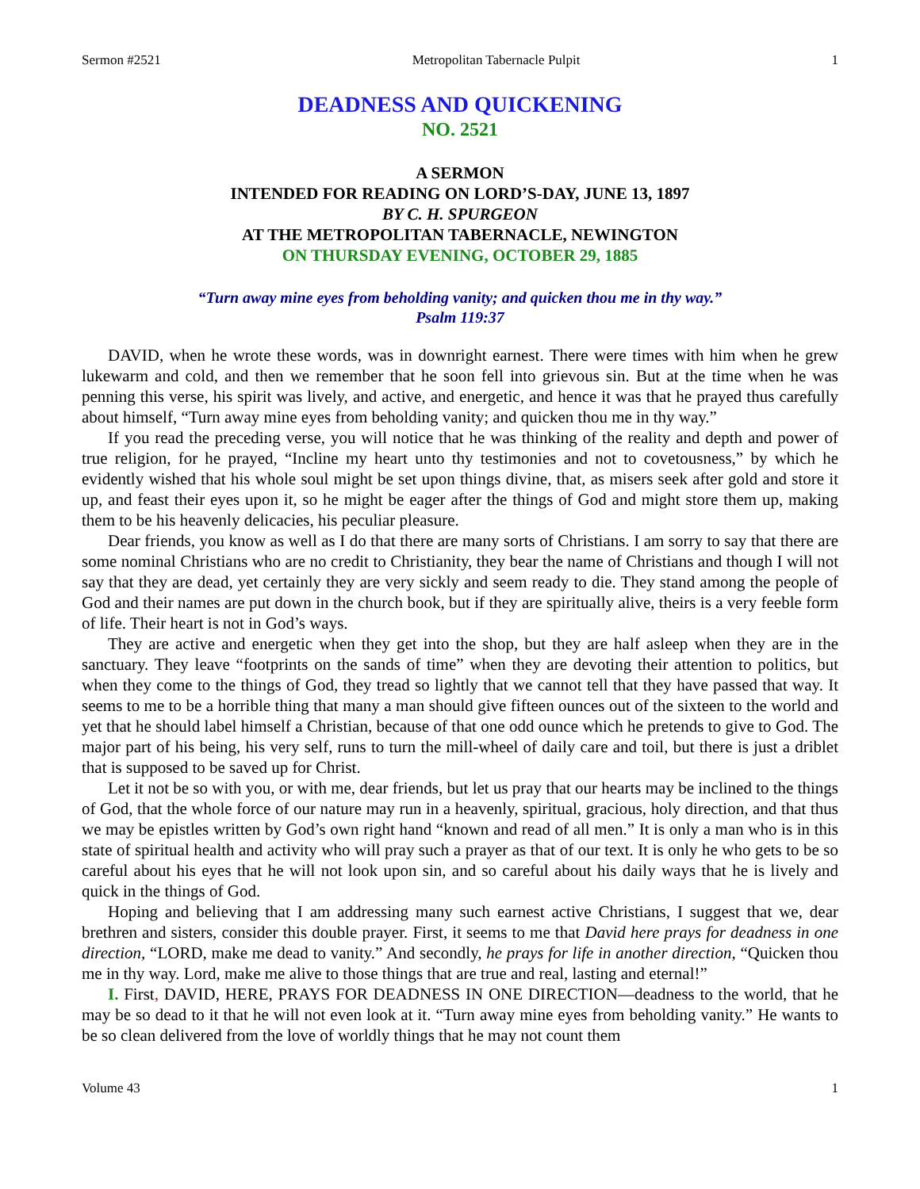Sermon #2521 Metropolitan Tabernacle Pulpit 1
DEADNESS AND QUICKENING
NO. 2521
A SERMON
INTENDED FOR READING ON LORD’S-DAY, JUNE 13, 1897
BY C. H. SPURGEON
AT THE METROPOLITAN TABERNACLE, NEWINGTON
ON THURSDAY EVENING, OCTOBER 29, 1885
“Turn away mine eyes from beholding vanity; and quicken thou me in thy way.”
Psalm 119:37
DAVID, when he wrote these words, was in downright earnest. There were times with him when he grew lukewarm and cold, and then we remember that he soon fell into grievous sin. But at the time when he was penning this verse, his spirit was lively, and active, and energetic, and hence it was that he prayed thus carefully about himself, “Turn away mine eyes from beholding vanity; and quicken thou me in thy way.”
If you read the preceding verse, you will notice that he was thinking of the reality and depth and power of true religion, for he prayed, “Incline my heart unto thy testimonies and not to covetousness,” by which he evidently wished that his whole soul might be set upon things divine, that, as misers seek after gold and store it up, and feast their eyes upon it, so he might be eager after the things of God and might store them up, making them to be his heavenly delicacies, his peculiar pleasure.
Dear friends, you know as well as I do that there are many sorts of Christians. I am sorry to say that there are some nominal Christians who are no credit to Christianity, they bear the name of Christians and though I will not say that they are dead, yet certainly they are very sickly and seem ready to die. They stand among the people of God and their names are put down in the church book, but if they are spiritually alive, theirs is a very feeble form of life. Their heart is not in God’s ways.
They are active and energetic when they get into the shop, but they are half asleep when they are in the sanctuary. They leave “footprints on the sands of time” when they are devoting their attention to politics, but when they come to the things of God, they tread so lightly that we cannot tell that they have passed that way. It seems to me to be a horrible thing that many a man should give fifteen ounces out of the sixteen to the world and yet that he should label himself a Christian, because of that one odd ounce which he pretends to give to God. The major part of his being, his very self, runs to turn the mill-wheel of daily care and toil, but there is just a driblet that is supposed to be saved up for Christ.
Let it not be so with you, or with me, dear friends, but let us pray that our hearts may be inclined to the things of God, that the whole force of our nature may run in a heavenly, spiritual, gracious, holy direction, and that thus we may be epistles written by God’s own right hand “known and read of all men.” It is only a man who is in this state of spiritual health and activity who will pray such a prayer as that of our text. It is only he who gets to be so careful about his eyes that he will not look upon sin, and so careful about his daily ways that he is lively and quick in the things of God.
Hoping and believing that I am addressing many such earnest active Christians, I suggest that we, dear brethren and sisters, consider this double prayer. First, it seems to me that David here prays for deadness in one direction, “LORD, make me dead to vanity.” And secondly, he prays for life in another direction, “Quicken thou me in thy way. Lord, make me alive to those things that are true and real, lasting and eternal!”
I. First, DAVID, HERE, PRAYS FOR DEADNESS IN ONE DIRECTION—deadness to the world, that he may be so dead to it that he will not even look at it. “Turn away mine eyes from beholding vanity.” He wants to be so clean delivered from the love of worldly things that he may not count them
Volume 43 1